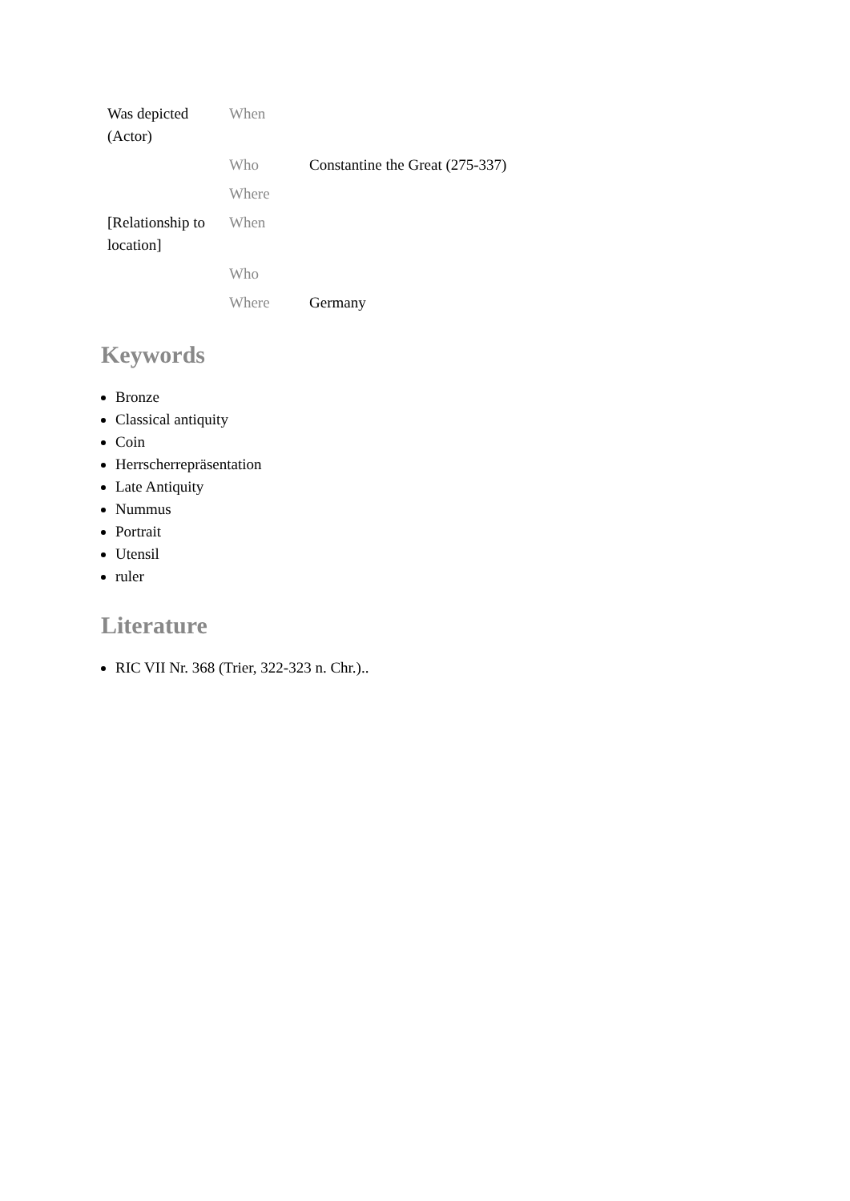| Was depicted (Actor) | When | |
| | Who | Constantine the Great (275-337) |
| | Where | |
| [Relationship to location] | When | |
| | Who | |
| | Where | Germany |
Keywords
Bronze
Classical antiquity
Coin
Herrscherrepräsentation
Late Antiquity
Nummus
Portrait
Utensil
ruler
Literature
RIC VII Nr. 368 (Trier, 322-323 n. Chr.)..